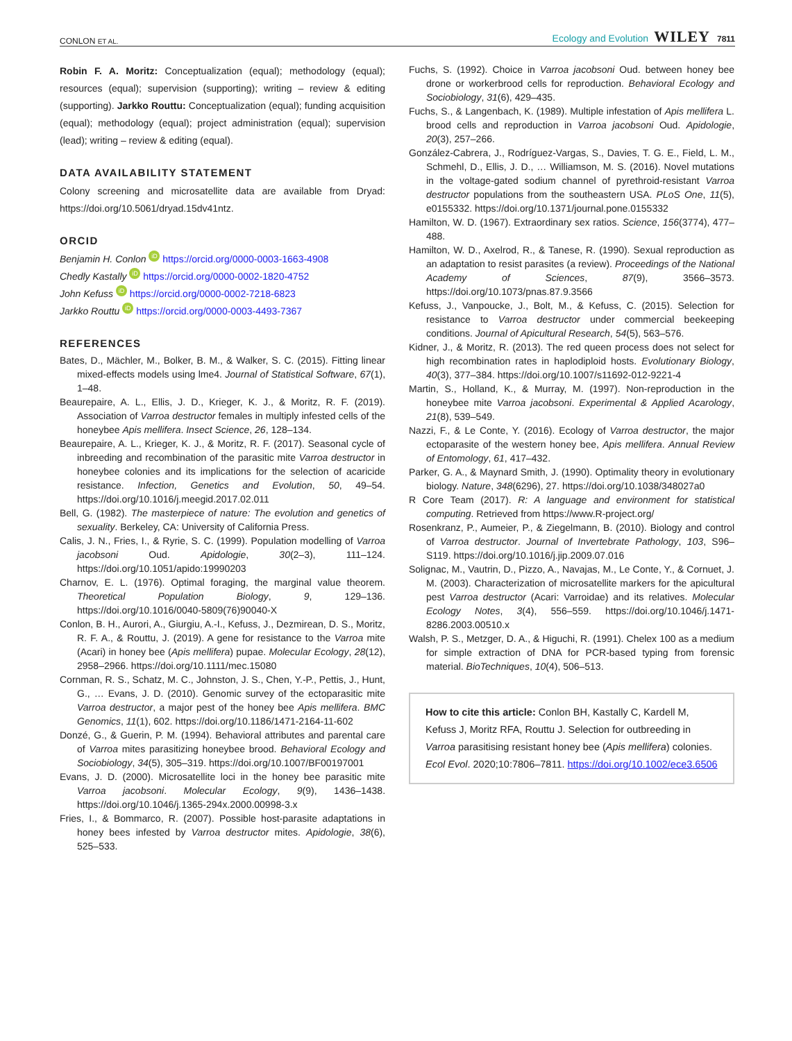CONLON ET AL. Ecology and Evolution WILEY 7811
Robin F. A. Moritz: Conceptualization (equal); methodology (equal); resources (equal); supervision (supporting); writing – review & editing (supporting). Jarkko Routtu: Conceptualization (equal); funding acquisition (equal); methodology (equal); project administration (equal); supervision (lead); writing – review & editing (equal).
DATA AVAILABILITY STATEMENT
Colony screening and microsatellite data are available from Dryad: https://doi.org/10.5061/dryad.15dv41ntz.
ORCID
Benjamin H. Conlon iD https://orcid.org/0000-0003-1663-4908
Chedly Kastally iD https://orcid.org/0000-0002-1820-4752
John Kefuss iD https://orcid.org/0000-0002-7218-6823
Jarkko Routtu iD https://orcid.org/0000-0003-4493-7367
REFERENCES
Bates, D., Mächler, M., Bolker, B. M., & Walker, S. C. (2015). Fitting linear mixed-effects models using lme4. Journal of Statistical Software, 67(1), 1–48.
Beaurepaire, A. L., Ellis, J. D., Krieger, K. J., & Moritz, R. F. (2019). Association of Varroa destructor females in multiply infested cells of the honeybee Apis mellifera. Insect Science, 26, 128–134.
Beaurepaire, A. L., Krieger, K. J., & Moritz, R. F. (2017). Seasonal cycle of inbreeding and recombination of the parasitic mite Varroa destructor in honeybee colonies and its implications for the selection of acaricide resistance. Infection, Genetics and Evolution, 50, 49–54. https://doi.org/10.1016/j.meegid.2017.02.011
Bell, G. (1982). The masterpiece of nature: The evolution and genetics of sexuality. Berkeley, CA: University of California Press.
Calis, J. N., Fries, I., & Ryrie, S. C. (1999). Population modelling of Varroa jacobsoni Oud. Apidologie, 30(2–3), 111–124. https://doi.org/10.1051/apido:19990203
Charnov, E. L. (1976). Optimal foraging, the marginal value theorem. Theoretical Population Biology, 9, 129–136. https://doi.org/10.1016/0040-5809(76)90040-X
Conlon, B. H., Aurori, A., Giurgiu, A.-I., Kefuss, J., Dezmirean, D. S., Moritz, R. F. A., & Routtu, J. (2019). A gene for resistance to the Varroa mite (Acari) in honey bee (Apis mellifera) pupae. Molecular Ecology, 28(12), 2958–2966. https://doi.org/10.1111/mec.15080
Cornman, R. S., Schatz, M. C., Johnston, J. S., Chen, Y.-P., Pettis, J., Hunt, G., … Evans, J. D. (2010). Genomic survey of the ectoparasitic mite Varroa destructor, a major pest of the honey bee Apis mellifera. BMC Genomics, 11(1), 602. https://doi.org/10.1186/1471-2164-11-602
Donzé, G., & Guerin, P. M. (1994). Behavioral attributes and parental care of Varroa mites parasitizing honeybee brood. Behavioral Ecology and Sociobiology, 34(5), 305–319. https://doi.org/10.1007/BF00197001
Evans, J. D. (2000). Microsatellite loci in the honey bee parasitic mite Varroa jacobsoni. Molecular Ecology, 9(9), 1436–1438. https://doi.org/10.1046/j.1365-294x.2000.00998-3.x
Fries, I., & Bommarco, R. (2007). Possible host-parasite adaptations in honey bees infested by Varroa destructor mites. Apidologie, 38(6), 525–533.
Fuchs, S. (1992). Choice in Varroa jacobsoni Oud. between honey bee drone or workerbrood cells for reproduction. Behavioral Ecology and Sociobiology, 31(6), 429–435.
Fuchs, S., & Langenbach, K. (1989). Multiple infestation of Apis mellifera L. brood cells and reproduction in Varroa jacobsoni Oud. Apidologie, 20(3), 257–266.
González-Cabrera, J., Rodríguez-Vargas, S., Davies, T. G. E., Field, L. M., Schmehl, D., Ellis, J. D., … Williamson, M. S. (2016). Novel mutations in the voltage-gated sodium channel of pyrethroid-resistant Varroa destructor populations from the southeastern USA. PLoS One, 11(5), e0155332. https://doi.org/10.1371/journal.pone.0155332
Hamilton, W. D. (1967). Extraordinary sex ratios. Science, 156(3774), 477–488.
Hamilton, W. D., Axelrod, R., & Tanese, R. (1990). Sexual reproduction as an adaptation to resist parasites (a review). Proceedings of the National Academy of Sciences, 87(9), 3566–3573. https://doi.org/10.1073/pnas.87.9.3566
Kefuss, J., Vanpoucke, J., Bolt, M., & Kefuss, C. (2015). Selection for resistance to Varroa destructor under commercial beekeeping conditions. Journal of Apicultural Research, 54(5), 563–576.
Kidner, J., & Moritz, R. (2013). The red queen process does not select for high recombination rates in haplodiploid hosts. Evolutionary Biology, 40(3), 377–384. https://doi.org/10.1007/s11692-012-9221-4
Martin, S., Holland, K., & Murray, M. (1997). Non-reproduction in the honeybee mite Varroa jacobsoni. Experimental & Applied Acarology, 21(8), 539–549.
Nazzi, F., & Le Conte, Y. (2016). Ecology of Varroa destructor, the major ectoparasite of the western honey bee, Apis mellifera. Annual Review of Entomology, 61, 417–432.
Parker, G. A., & Maynard Smith, J. (1990). Optimality theory in evolutionary biology. Nature, 348(6296), 27. https://doi.org/10.1038/348027a0
R Core Team (2017). R: A language and environment for statistical computing. Retrieved from https://www.R-project.org/
Rosenkranz, P., Aumeier, P., & Ziegelmann, B. (2010). Biology and control of Varroa destructor. Journal of Invertebrate Pathology, 103, S96–S119. https://doi.org/10.1016/j.jip.2009.07.016
Solignac, M., Vautrin, D., Pizzo, A., Navajas, M., Le Conte, Y., & Cornuet, J. M. (2003). Characterization of microsatellite markers for the apicultural pest Varroa destructor (Acari: Varroidae) and its relatives. Molecular Ecology Notes, 3(4), 556–559. https://doi.org/10.1046/j.1471-8286.2003.00510.x
Walsh, P. S., Metzger, D. A., & Higuchi, R. (1991). Chelex 100 as a medium for simple extraction of DNA for PCR-based typing from forensic material. BioTechniques, 10(4), 506–513.
How to cite this article: Conlon BH, Kastally C, Kardell M, Kefuss J, Moritz RFA, Routtu J. Selection for outbreeding in Varroa parasitising resistant honey bee (Apis mellifera) colonies. Ecol Evol. 2020;10:7806–7811. https://doi.org/10.1002/ece3.6506